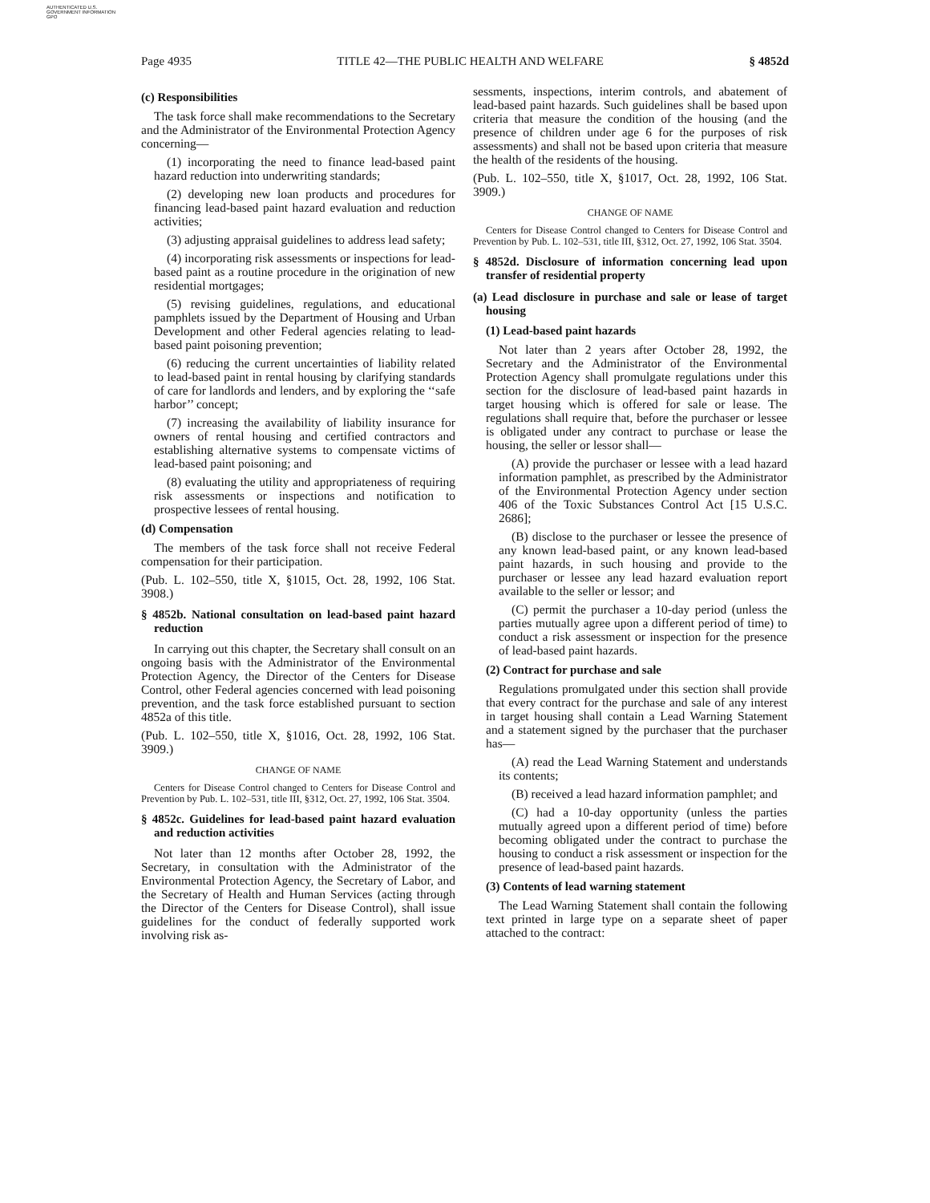AUTHENTICATED U.S. GOVERNMENT INFORMATION GPO
Page 4935 TITLE 42—THE PUBLIC HEALTH AND WELFARE § 4852d
(c) Responsibilities
The task force shall make recommendations to the Secretary and the Administrator of the Environmental Protection Agency concerning—
(1) incorporating the need to finance lead-based paint hazard reduction into underwriting standards;
(2) developing new loan products and procedures for financing lead-based paint hazard evaluation and reduction activities;
(3) adjusting appraisal guidelines to address lead safety;
(4) incorporating risk assessments or inspections for lead-based paint as a routine procedure in the origination of new residential mortgages;
(5) revising guidelines, regulations, and educational pamphlets issued by the Department of Housing and Urban Development and other Federal agencies relating to lead-based paint poisoning prevention;
(6) reducing the current uncertainties of liability related to lead-based paint in rental housing by clarifying standards of care for landlords and lenders, and by exploring the ‘‘safe harbor’’ concept;
(7) increasing the availability of liability insurance for owners of rental housing and certified contractors and establishing alternative systems to compensate victims of lead-based paint poisoning; and
(8) evaluating the utility and appropriateness of requiring risk assessments or inspections and notification to prospective lessees of rental housing.
(d) Compensation
The members of the task force shall not receive Federal compensation for their participation.
(Pub. L. 102–550, title X, §1015, Oct. 28, 1992, 106 Stat. 3908.)
§ 4852b. National consultation on lead-based paint hazard reduction
In carrying out this chapter, the Secretary shall consult on an ongoing basis with the Administrator of the Environmental Protection Agency, the Director of the Centers for Disease Control, other Federal agencies concerned with lead poisoning prevention, and the task force established pursuant to section 4852a of this title.
(Pub. L. 102–550, title X, §1016, Oct. 28, 1992, 106 Stat. 3909.)
CHANGE OF NAME
Centers for Disease Control changed to Centers for Disease Control and Prevention by Pub. L. 102–531, title III, §312, Oct. 27, 1992, 106 Stat. 3504.
§ 4852c. Guidelines for lead-based paint hazard evaluation and reduction activities
Not later than 12 months after October 28, 1992, the Secretary, in consultation with the Administrator of the Environmental Protection Agency, the Secretary of Labor, and the Secretary of Health and Human Services (acting through the Director of the Centers for Disease Control), shall issue guidelines for the conduct of federally supported work involving risk as-
sessments, inspections, interim controls, and abatement of lead-based paint hazards. Such guidelines shall be based upon criteria that measure the condition of the housing (and the presence of children under age 6 for the purposes of risk assessments) and shall not be based upon criteria that measure the health of the residents of the housing.
(Pub. L. 102–550, title X, §1017, Oct. 28, 1992, 106 Stat. 3909.)
CHANGE OF NAME
Centers for Disease Control changed to Centers for Disease Control and Prevention by Pub. L. 102–531, title III, §312, Oct. 27, 1992, 106 Stat. 3504.
§ 4852d. Disclosure of information concerning lead upon transfer of residential property
(a) Lead disclosure in purchase and sale or lease of target housing
(1) Lead-based paint hazards
Not later than 2 years after October 28, 1992, the Secretary and the Administrator of the Environmental Protection Agency shall promulgate regulations under this section for the disclosure of lead-based paint hazards in target housing which is offered for sale or lease. The regulations shall require that, before the purchaser or lessee is obligated under any contract to purchase or lease the housing, the seller or lessor shall—
(A) provide the purchaser or lessee with a lead hazard information pamphlet, as prescribed by the Administrator of the Environmental Protection Agency under section 406 of the Toxic Substances Control Act [15 U.S.C. 2686];
(B) disclose to the purchaser or lessee the presence of any known lead-based paint, or any known lead-based paint hazards, in such housing and provide to the purchaser or lessee any lead hazard evaluation report available to the seller or lessor; and
(C) permit the purchaser a 10-day period (unless the parties mutually agree upon a different period of time) to conduct a risk assessment or inspection for the presence of lead-based paint hazards.
(2) Contract for purchase and sale
Regulations promulgated under this section shall provide that every contract for the purchase and sale of any interest in target housing shall contain a Lead Warning Statement and a statement signed by the purchaser that the purchaser has—
(A) read the Lead Warning Statement and understands its contents;
(B) received a lead hazard information pamphlet; and
(C) had a 10-day opportunity (unless the parties mutually agreed upon a different period of time) before becoming obligated under the contract to purchase the housing to conduct a risk assessment or inspection for the presence of lead-based paint hazards.
(3) Contents of lead warning statement
The Lead Warning Statement shall contain the following text printed in large type on a separate sheet of paper attached to the contract: